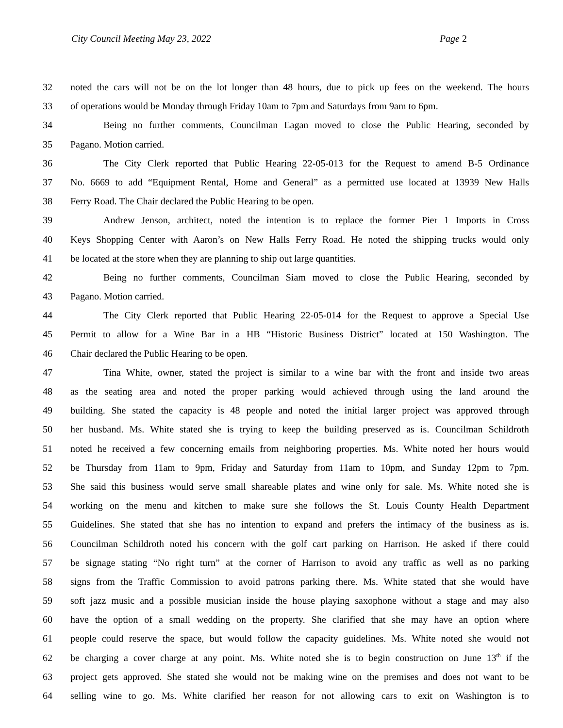City Council Meeting May 23, 2022 Page 2
32 noted the cars will not be on the lot longer than 48 hours, due to pick up fees on the weekend. The hours
33 of operations would be Monday through Friday 10am to 7pm and Saturdays from 9am to 6pm.
34 Being no further comments, Councilman Eagan moved to close the Public Hearing, seconded by
35 Pagano. Motion carried.
36 The City Clerk reported that Public Hearing 22-05-013 for the Request to amend B-5 Ordinance
37 No. 6669 to add “Equipment Rental, Home and General” as a permitted use located at 13939 New Halls
38 Ferry Road. The Chair declared the Public Hearing to be open.
39 Andrew Jenson, architect, noted the intention is to replace the former Pier 1 Imports in Cross
40 Keys Shopping Center with Aaron’s on New Halls Ferry Road. He noted the shipping trucks would only
41 be located at the store when they are planning to ship out large quantities.
42 Being no further comments, Councilman Siam moved to close the Public Hearing, seconded by
43 Pagano. Motion carried.
44 The City Clerk reported that Public Hearing 22-05-014 for the Request to approve a Special Use
45 Permit to allow for a Wine Bar in a HB “Historic Business District” located at 150 Washington. The
46 Chair declared the Public Hearing to be open.
47 Tina White, owner, stated the project is similar to a wine bar with the front and inside two areas
48 as the seating area and noted the proper parking would achieved through using the land around the
49 building. She stated the capacity is 48 people and noted the initial larger project was approved through
50 her husband. Ms. White stated she is trying to keep the building preserved as is. Councilman Schildroth
51 noted he received a few concerning emails from neighboring properties. Ms. White noted her hours would
52 be Thursday from 11am to 9pm, Friday and Saturday from 11am to 10pm, and Sunday 12pm to 7pm.
53 She said this business would serve small shareable plates and wine only for sale. Ms. White noted she is
54 working on the menu and kitchen to make sure she follows the St. Louis County Health Department
55 Guidelines. She stated that she has no intention to expand and prefers the intimacy of the business as is.
56 Councilman Schildroth noted his concern with the golf cart parking on Harrison. He asked if there could
57 be signage stating “No right turn” at the corner of Harrison to avoid any traffic as well as no parking
58 signs from the Traffic Commission to avoid patrons parking there. Ms. White stated that she would have
59 soft jazz music and a possible musician inside the house playing saxophone without a stage and may also
60 have the option of a small wedding on the property. She clarified that she may have an option where
61 people could reserve the space, but would follow the capacity guidelines. Ms. White noted she would not
62 be charging a cover charge at any point. Ms. White noted she is to begin construction on June 13<sup>th</sup> if the
63 project gets approved. She stated she would not be making wine on the premises and does not want to be
64 selling wine to go. Ms. White clarified her reason for not allowing cars to exit on Washington is to